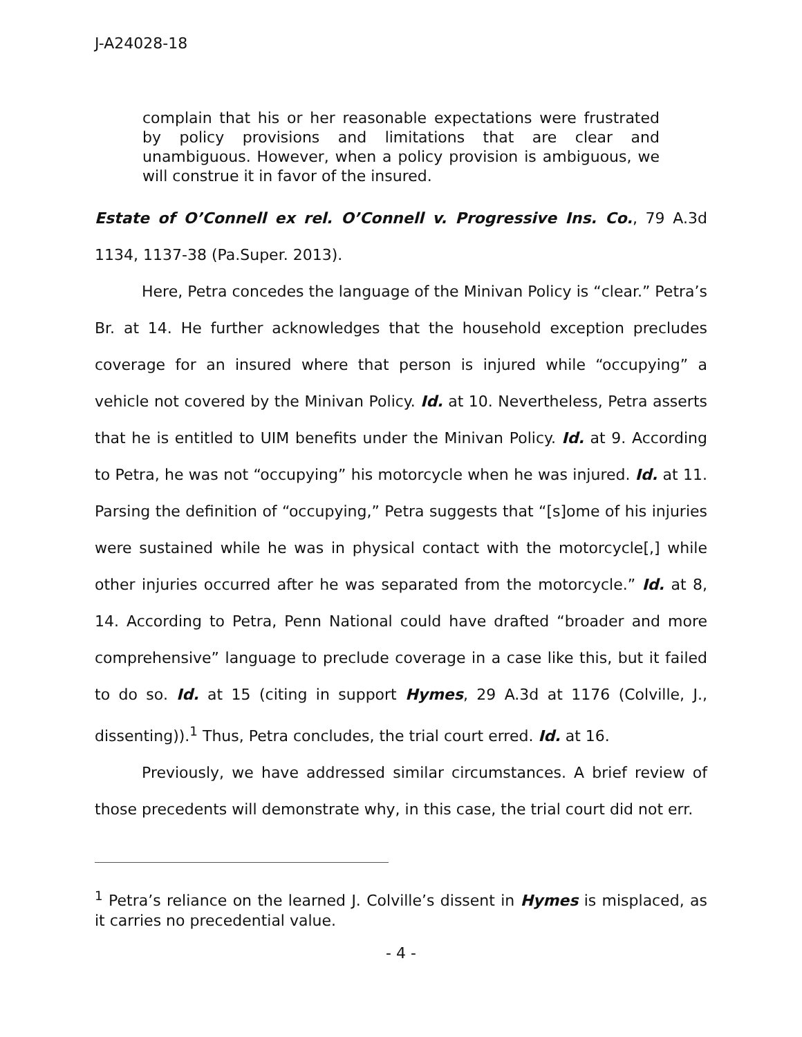J-A24028-18
complain that his or her reasonable expectations were frustrated by policy provisions and limitations that are clear and unambiguous. However, when a policy provision is ambiguous, we will construe it in favor of the insured.
Estate of O’Connell ex rel. O’Connell v. Progressive Ins. Co., 79 A.3d 1134, 1137-38 (Pa.Super. 2013).
Here, Petra concedes the language of the Minivan Policy is “clear.” Petra’s Br. at 14. He further acknowledges that the household exception precludes coverage for an insured where that person is injured while “occupying” a vehicle not covered by the Minivan Policy. Id. at 10. Nevertheless, Petra asserts that he is entitled to UIM benefits under the Minivan Policy. Id. at 9. According to Petra, he was not “occupying” his motorcycle when he was injured. Id. at 11. Parsing the definition of “occupying,” Petra suggests that “[s]ome of his injuries were sustained while he was in physical contact with the motorcycle[,] while other injuries occurred after he was separated from the motorcycle.” Id. at 8, 14. According to Petra, Penn National could have drafted “broader and more comprehensive” language to preclude coverage in a case like this, but it failed to do so. Id. at 15 (citing in support Hymes, 29 A.3d at 1176 (Colville, J., dissenting)).<sup>1</sup> Thus, Petra concludes, the trial court erred. Id. at 16.
Previously, we have addressed similar circumstances. A brief review of those precedents will demonstrate why, in this case, the trial court did not err.
<sup>1</sup> Petra’s reliance on the learned J. Colville’s dissent in Hymes is misplaced, as it carries no precedential value.
- 4 -